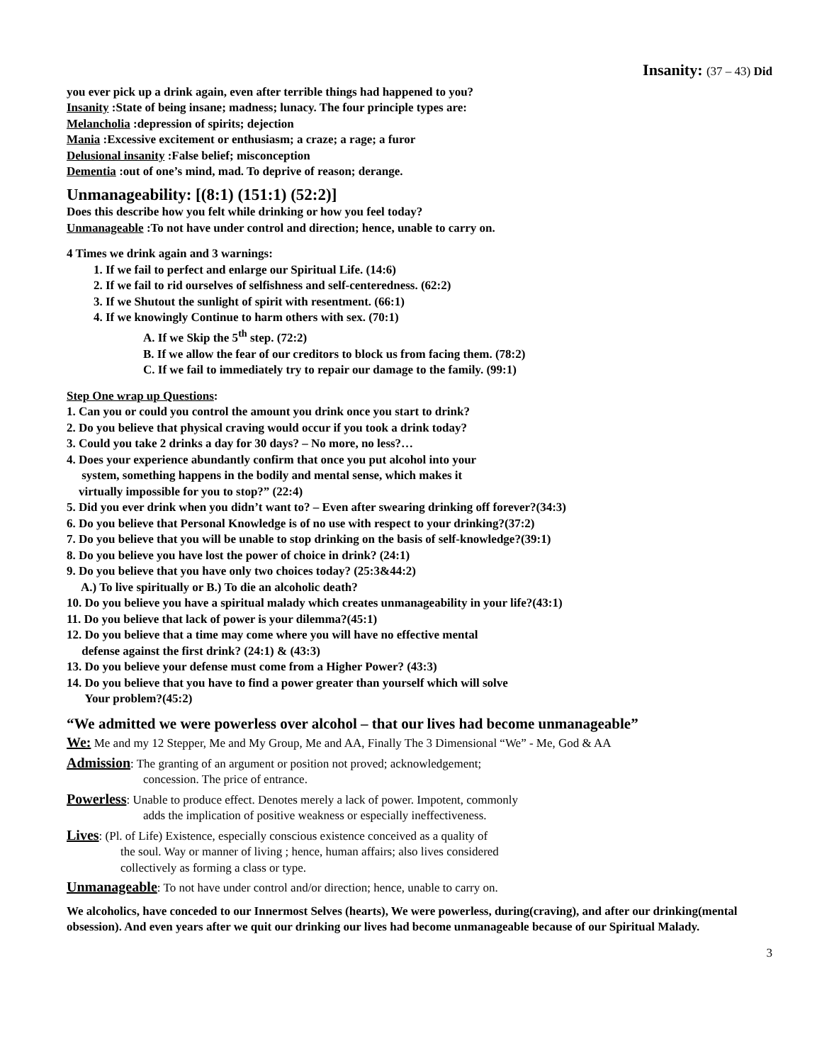Insanity: (37 – 43) Did
you ever pick up a drink again, even after terrible things had happened to you?
Insanity :State of being insane; madness; lunacy. The four principle types are:
Melancholia :depression of spirits; dejection
Mania :Excessive excitement or enthusiasm; a craze; a rage; a furor
Delusional insanity :False belief; misconception
Dementia :out of one’s mind, mad. To deprive of reason; derange.
Unmanageability: [(8:1) (151:1) (52:2)]
Does this describe how you felt while drinking or how you feel today?
Unmanageable :To not have under control and direction; hence, unable to carry on.
4 Times we drink again and 3 warnings:
1. If we fail to perfect and enlarge our Spiritual Life. (14:6)
2. If we fail to rid ourselves of selfishness and self-centeredness. (62:2)
3. If we Shutout the sunlight of spirit with resentment. (66:1)
4. If we knowingly Continue to harm others with sex. (70:1)
A. If we Skip the 5<sup>th</sup> step. (72:2)
B. If we allow the fear of our creditors to block us from facing them. (78:2)
C. If we fail to immediately try to repair our damage to the family. (99:1)
Step One wrap up Questions:
1. Can you or could you control the amount you drink once you start to drink?
2. Do you believe that physical craving would occur if you took a drink today?
3. Could you take 2 drinks a day for 30 days? – No more, no less?…
4. Does your experience abundantly confirm that once you put alcohol into your
system, something happens in the bodily and mental sense, which makes it
virtually impossible for you to stop?” (22:4)
5. Did you ever drink when you didn’t want to? – Even after swearing drinking off forever?(34:3)
6. Do you believe that Personal Knowledge is of no use with respect to your drinking?(37:2)
7. Do you believe that you will be unable to stop drinking on the basis of self-knowledge?(39:1)
8. Do you believe you have lost the power of choice in drink? (24:1)
9. Do you believe that you have only two choices today? (25:3&44:2)
A.) To live spiritually or B.) To die an alcoholic death?
10. Do you believe you have a spiritual malady which creates unmanageability in your life?(43:1)
11. Do you believe that lack of power is your dilemma?(45:1)
12. Do you believe that a time may come where you will have no effective mental
defense against the first drink? (24:1) & (43:3)
13. Do you believe your defense must come from a Higher Power? (43:3)
14. Do you believe that you have to find a power greater than yourself which will solve
Your problem?(45:2)
“We admitted we were powerless over alcohol – that our lives had become unmanageable”
We: Me and my 12 Stepper, Me and My Group, Me and AA, Finally The 3 Dimensional “We” - Me, God & AA
Admission: The granting of an argument or position not proved; acknowledgement;
concession. The price of entrance.
Powerless: Unable to produce effect. Denotes merely a lack of power. Impotent, commonly
adds the implication of positive weakness or especially ineffectiveness.
Lives: (Pl. of Life) Existence, especially conscious existence conceived as a quality of
the soul. Way or manner of living ; hence, human affairs; also lives considered
collectively as forming a class or type.
Unmanageable: To not have under control and/or direction; hence, unable to carry on.
We alcoholics, have conceded to our Innermost Selves (hearts), We were powerless, during(craving), and after our drinking(mental obsession). And even years after we quit our drinking our lives had become unmanageable because of our Spiritual Malady.
3